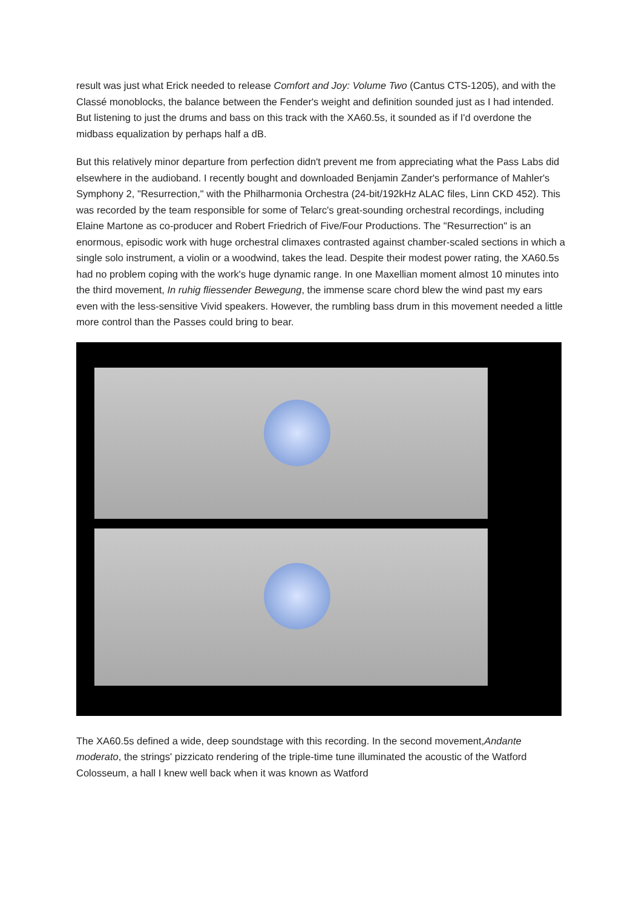result was just what Erick needed to release Comfort and Joy: Volume Two (Cantus CTS-1205), and with the Classé monoblocks, the balance between the Fender's weight and definition sounded just as I had intended. But listening to just the drums and bass on this track with the XA60.5s, it sounded as if I'd overdone the midbass equalization by perhaps half a dB.
But this relatively minor departure from perfection didn't prevent me from appreciating what the Pass Labs did elsewhere in the audioband. I recently bought and downloaded Benjamin Zander's performance of Mahler's Symphony 2, "Resurrection," with the Philharmonia Orchestra (24-bit/192kHz ALAC files, Linn CKD 452). This was recorded by the team responsible for some of Telarc's great-sounding orchestral recordings, including Elaine Martone as co-producer and Robert Friedrich of Five/Four Productions. The "Resurrection" is an enormous, episodic work with huge orchestral climaxes contrasted against chamber-scaled sections in which a single solo instrument, a violin or a woodwind, takes the lead. Despite their modest power rating, the XA60.5s had no problem coping with the work's huge dynamic range. In one Maxellian moment almost 10 minutes into the third movement, In ruhig fliessender Bewegung, the immense scare chord blew the wind past my ears even with the less-sensitive Vivid speakers. However, the rumbling bass drum in this movement needed a little more control than the Passes could bring to bear.
The XA60.5s defined a wide, deep soundstage with this recording. In the second movement,Andante moderato, the strings' pizzicato rendering of the triple-time tune illuminated the acoustic of the Watford Colosseum, a hall I knew well back when it was known as Watford